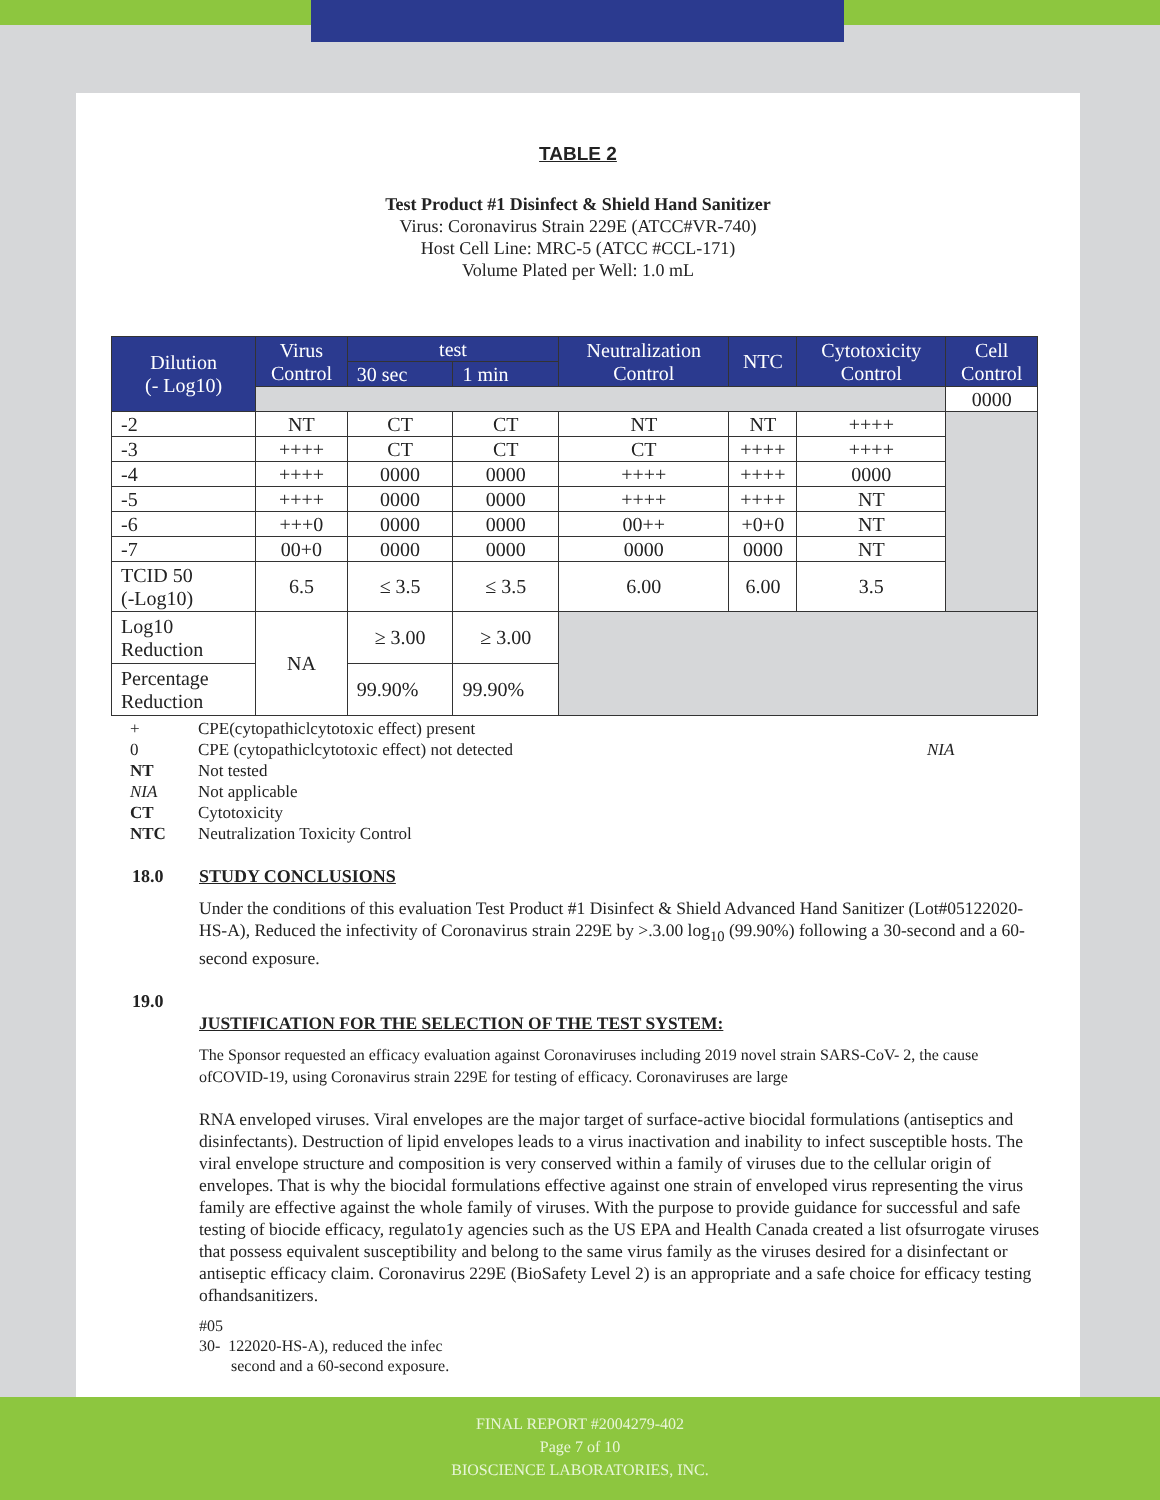TABLE 2
Test Product #1 Disinfect & Shield Hand Sanitizer
Virus: Coronavirus Strain 229E (ATCC#VR-740)
Host Cell Line: MRC-5 (ATCC #CCL-171)
Volume Plated per Well: 1.0 mL
| Dilution (- Log10) | Virus Control | test | | Neutralization Control | NTC | Cytotoxicity Control | Cell Control |
| --- | --- | --- | --- | --- | --- | --- | --- |
| | | 30 sec | 1 min | | | | |
| | | | | | | | 0000 |
| -2 | NT | CT | CT | NT | NT | ++++ | |
| -3 | ++++ | CT | CT | CT | ++++ | ++++ | |
| -4 | ++++ | 0000 | 0000 | ++++ | ++++ | 0000 | |
| -5 | ++++ | 0000 | 0000 | ++++ | ++++ | NT | |
| -6 | +++0 | 0000 | 0000 | 00++ | +0+0 | NT | |
| -7 | 00+0 | 0000 | 0000 | 0000 | 0000 | NT | |
| TCID 50 (-Log10) | 6.5 | ≤ 3.5 | ≤ 3.5 | 6.00 | 6.00 | 3.5 | |
| Log10 Reduction | NA | ≥ 3.00 | ≥ 3.00 | | | | |
| Percentage Reduction | | 99.90% | 99.90% | | | | |
+ CPE(cytopathiclcytotoxic effect) present
0 CPE (cytopathiclcytotoxic effect) not detected NIA
NT Not tested
NIA Not applicable
CT Cytotoxicity
NTC Neutralization Toxicity Control
18.0 STUDY CONCLUSIONS
Under the conditions of this evaluation Test Product #1 Disinfect & Shield Advanced Hand Sanitizer (Lot#05122020-HS-A), Reduced the infectivity of Coronavirus strain 229E by >.3.00 log<sub>10</sub> (99.90%) following a 30-second and a 60-second exposure.
19.0
JUSTIFICATION FOR THE SELECTION OF THE TEST SYSTEM:
The Sponsor requested an efficacy evaluation against Coronaviruses including 2019 novel strain SARS-CoV- 2, the cause ofCOVID-19, using Coronavirus strain 229E for testing of efficacy. Coronaviruses are large
RNA enveloped viruses. Viral envelopes are the major target of surface-active biocidal formulations (antiseptics and disinfectants). Destruction of lipid envelopes leads to a virus inactivation and inability to infect susceptible hosts. The viral envelope structure and composition is very conserved within a family of viruses due to the cellular origin of envelopes. That is why the biocidal formulations effective against one strain of enveloped virus representing the virus family are effective against the whole family of viruses. With the purpose to provide guidance for successful and safe testing of biocide efficacy, regulato1y agencies such as the US EPA and Health Canada created a list ofsurrogate viruses that possess equivalent susceptibility and belong to the same virus family as the viruses desired for a disinfectant or antiseptic efficacy claim. Coronavirus 229E (BioSafety Level 2) is an appropriate and a safe choice for efficacy testing ofhandsanitizers.
#05
30- 122020-HS-A), reduced the infec
second and a 60-second exposure.
FINAL REPORT #2004279-402
Page 7 of 10
BIOSCIENCE LABORATORIES, INC.